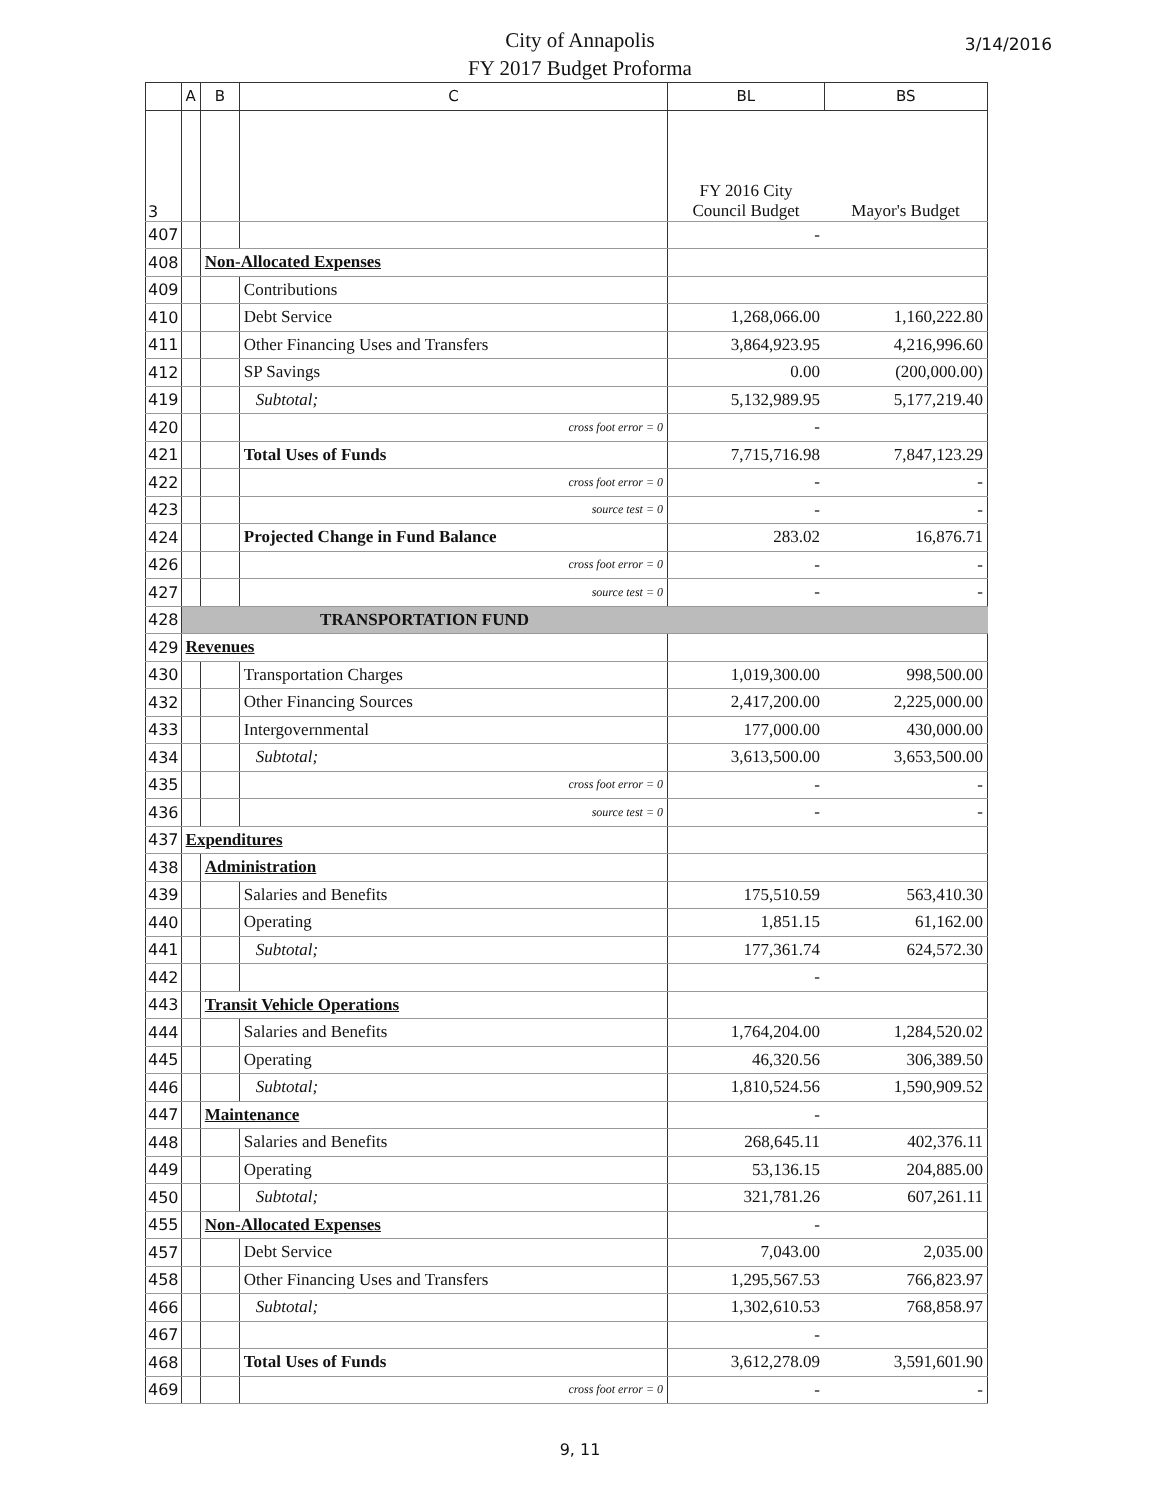City of Annapolis
FY 2017 Budget Proforma
3/14/2016
| | A | B | C | BL | BS |
| --- | --- | --- | --- | --- | --- |
| 3 | | | | FY 2016 City Council Budget | Mayor's Budget |
| 407 | | | | - | |
| 408 | | Non-Allocated Expenses | | | |
| 409 | | | Contributions | | |
| 410 | | | Debt Service | 1,268,066.00 | 1,160,222.80 |
| 411 | | | Other Financing Uses and Transfers | 3,864,923.95 | 4,216,996.60 |
| 412 | | | SP Savings | 0.00 | (200,000.00) |
| 419 | | | Subtotal; | 5,132,989.95 | 5,177,219.40 |
| 420 | | | cross foot error = 0 | - | |
| 421 | | | Total Uses of Funds | 7,715,716.98 | 7,847,123.29 |
| 422 | | | cross foot error = 0 | - | - |
| 423 | | | source test = 0 | - | - |
| 424 | | | Projected Change in Fund Balance | 283.02 | 16,876.71 |
| 426 | | | cross foot error = 0 | - | - |
| 427 | | | source test = 0 | - | - |
| 428 | TRANSPORTATION FUND | | | | |
| 429 | Revenues | | | | |
| 430 | | | Transportation Charges | 1,019,300.00 | 998,500.00 |
| 432 | | | Other Financing Sources | 2,417,200.00 | 2,225,000.00 |
| 433 | | | Intergovernmental | 177,000.00 | 430,000.00 |
| 434 | | | Subtotal; | 3,613,500.00 | 3,653,500.00 |
| 435 | | | cross foot error = 0 | - | - |
| 436 | | | source test = 0 | - | - |
| 437 | Expenditures | | | | |
| 438 | | Administration | | | |
| 439 | | | Salaries and Benefits | 175,510.59 | 563,410.30 |
| 440 | | | Operating | 1,851.15 | 61,162.00 |
| 441 | | | Subtotal; | 177,361.74 | 624,572.30 |
| 442 | | | | - | |
| 443 | | Transit Vehicle Operations | | | |
| 444 | | | Salaries and Benefits | 1,764,204.00 | 1,284,520.02 |
| 445 | | | Operating | 46,320.56 | 306,389.50 |
| 446 | | | Subtotal; | 1,810,524.56 | 1,590,909.52 |
| 447 | | Maintenance | | - | |
| 448 | | | Salaries and Benefits | 268,645.11 | 402,376.11 |
| 449 | | | Operating | 53,136.15 | 204,885.00 |
| 450 | | | Subtotal; | 321,781.26 | 607,261.11 |
| 455 | | Non-Allocated Expenses | | - | |
| 457 | | | Debt Service | 7,043.00 | 2,035.00 |
| 458 | | | Other Financing Uses and Transfers | 1,295,567.53 | 766,823.97 |
| 466 | | | Subtotal; | 1,302,610.53 | 768,858.97 |
| 467 | | | | - | |
| 468 | | | Total Uses of Funds | 3,612,278.09 | 3,591,601.90 |
| 469 | | | cross foot error = 0 | - | - |
9, 11